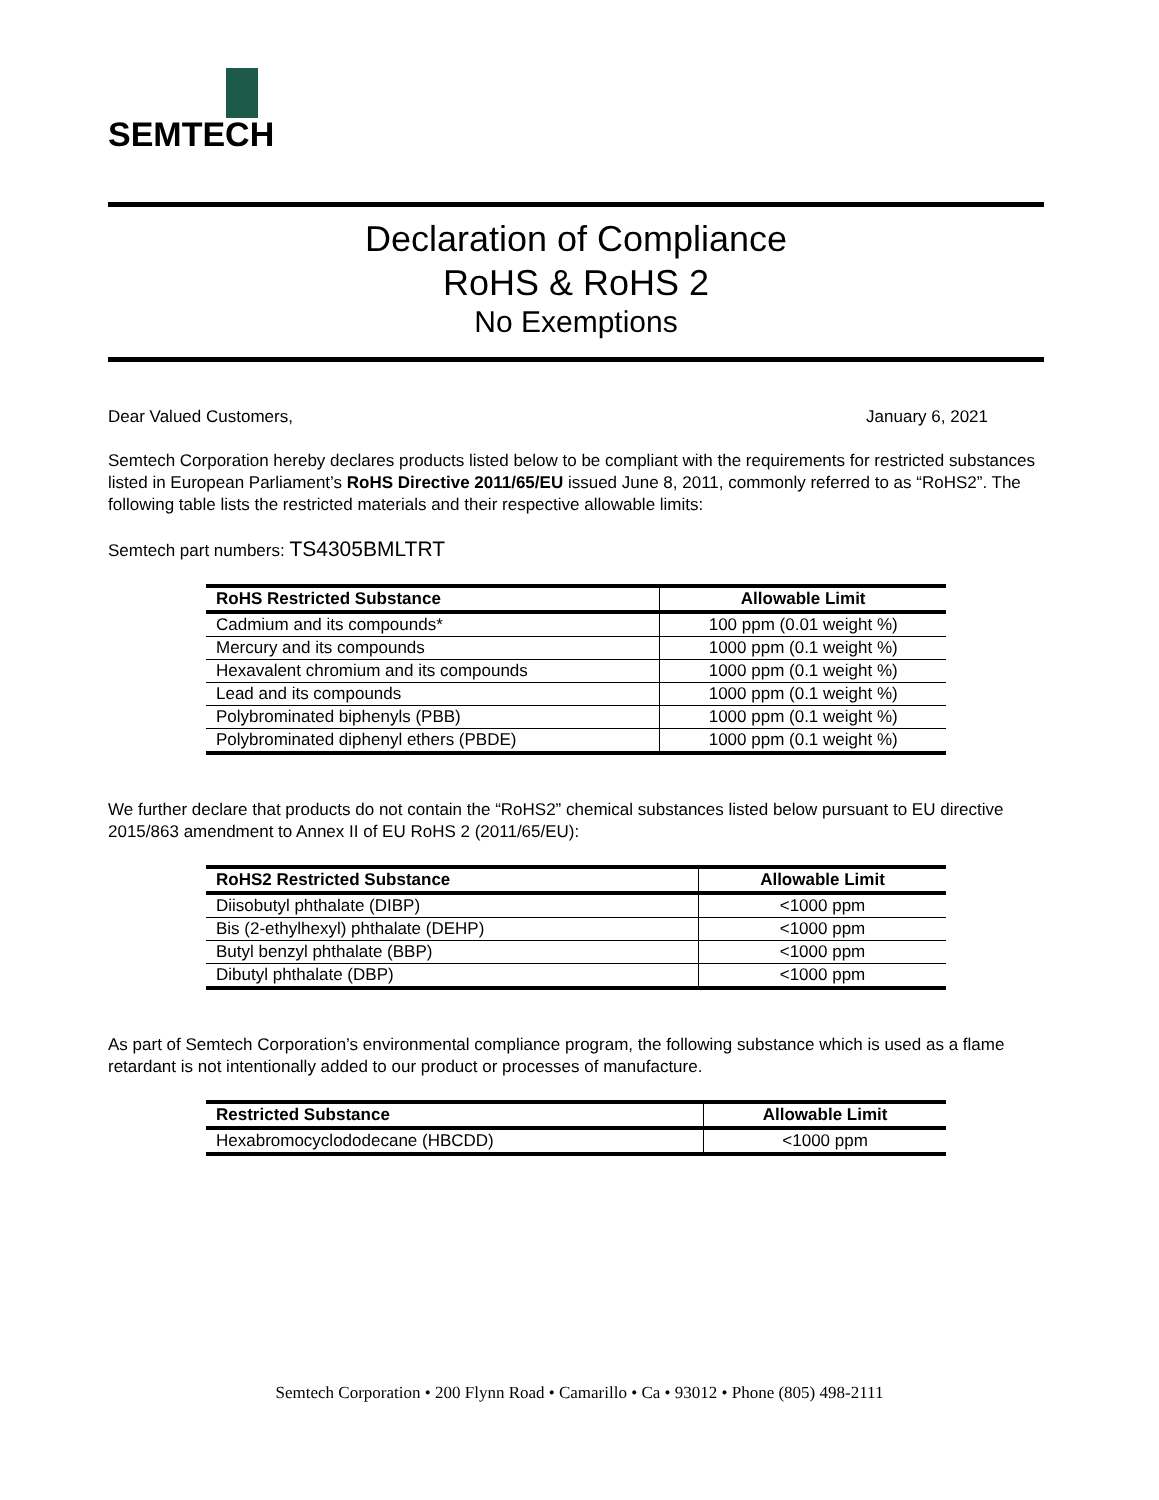SEMTECH
Declaration of Compliance
RoHS & RoHS 2
No Exemptions
Dear Valued Customers, January 6, 2021
Semtech Corporation hereby declares products listed below to be compliant with the requirements for restricted substances listed in European Parliament’s RoHS Directive 2011/65/EU issued June 8, 2011, commonly referred to as “RoHS2”. The following table lists the restricted materials and their respective allowable limits:
Semtech part numbers: TS4305BMLTRT
| RoHS Restricted Substance | Allowable Limit |
| --- | --- |
| Cadmium and its compounds* | 100 ppm (0.01 weight %) |
| Mercury and its compounds | 1000 ppm (0.1 weight %) |
| Hexavalent chromium and its compounds | 1000 ppm (0.1 weight %) |
| Lead and its compounds | 1000 ppm (0.1 weight %) |
| Polybrominated biphenyls (PBB) | 1000 ppm (0.1 weight %) |
| Polybrominated diphenyl ethers (PBDE) | 1000 ppm (0.1 weight %) |
We further declare that products do not contain the “RoHS2” chemical substances listed below pursuant to EU directive 2015/863 amendment to Annex II of EU RoHS 2 (2011/65/EU):
| RoHS2 Restricted Substance | Allowable Limit |
| --- | --- |
| Diisobutyl phthalate (DIBP) | <1000 ppm |
| Bis (2-ethylhexyl) phthalate (DEHP) | <1000 ppm |
| Butyl benzyl phthalate (BBP) | <1000 ppm |
| Dibutyl phthalate (DBP) | <1000 ppm |
As part of Semtech Corporation’s environmental compliance program, the following substance which is used as a flame retardant is not intentionally added to our product or processes of manufacture.
| Restricted Substance | Allowable Limit |
| --- | --- |
| Hexabromocyclododecane (HBCDD) | <1000 ppm |
Semtech Corporation • 200 Flynn Road • Camarillo • Ca • 93012 • Phone (805) 498-2111